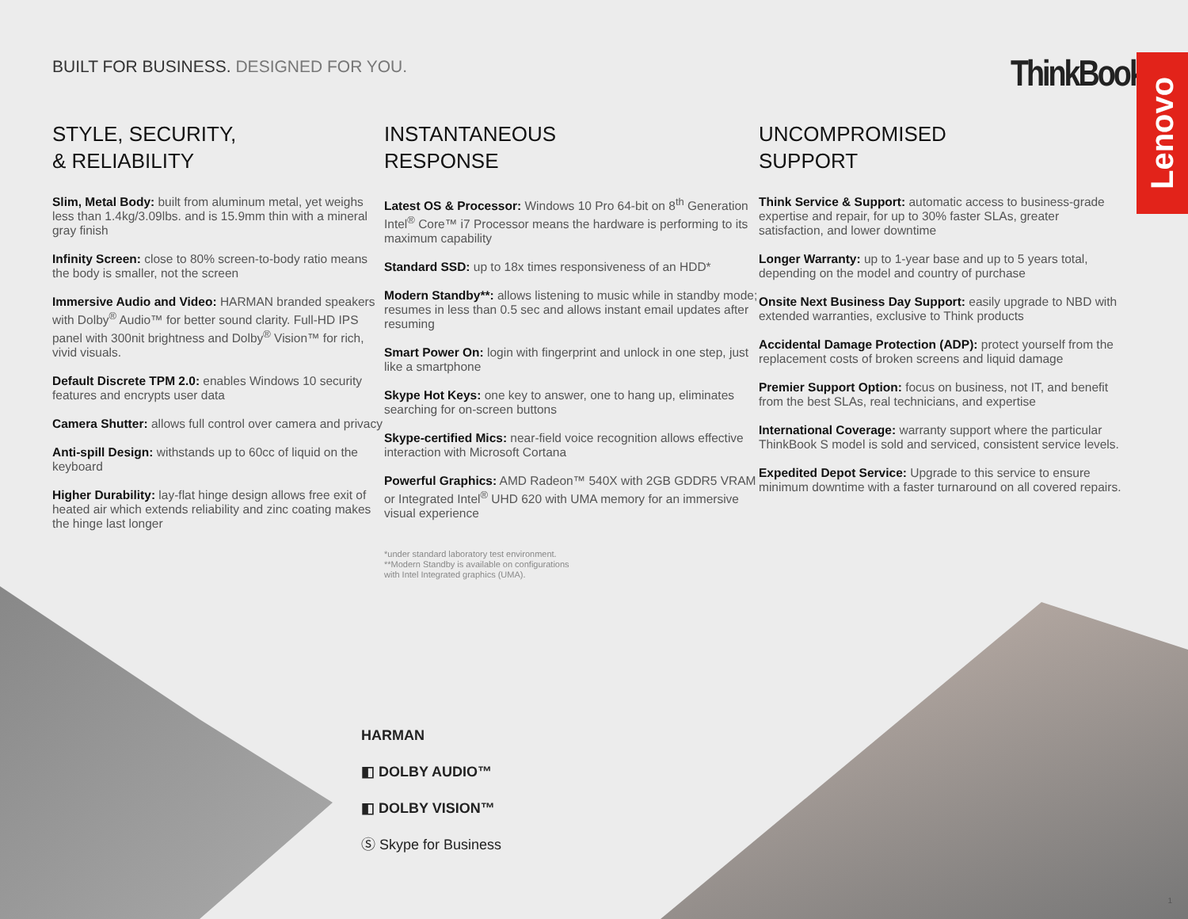BUILT FOR BUSINESS. DESIGNED FOR YOU.
ThinkBook
Lenovo
STYLE, SECURITY,
& RELIABILITY
Slim, Metal Body: built from aluminum metal, yet weighs less than 1.4kg/3.09lbs. and is 15.9mm thin with a mineral gray finish
Infinity Screen: close to 80% screen-to-body ratio means the body is smaller, not the screen
Immersive Audio and Video: HARMAN branded speakers with Dolby<sup>®</sup> Audio™ for better sound clarity. Full-HD IPS panel with 300nit brightness and Dolby<sup>®</sup> Vision™ for rich, vivid visuals.
Default Discrete TPM 2.0: enables Windows 10 security features and encrypts user data
Camera Shutter: allows full control over camera and privacy
Anti-spill Design: withstands up to 60cc of liquid on the keyboard
Higher Durability: lay-flat hinge design allows free exit of heated air which extends reliability and zinc coating makes the hinge last longer
INSTANTANEOUS
RESPONSE
Latest OS & Processor: Windows 10 Pro 64-bit on 8<sup>th</sup> Generation Intel<sup>®</sup> Core™ i7 Processor means the hardware is performing to its maximum capability
Standard SSD: up to 18x times responsiveness of an HDD*
Modern Standby**: allows listening to music while in standby mode; resumes in less than 0.5 sec and allows instant email updates after resuming
Smart Power On: login with fingerprint and unlock in one step, just like a smartphone
Skype Hot Keys: one key to answer, one to hang up, eliminates searching for on-screen buttons
Skype-certified Mics: near-field voice recognition allows effective interaction with Microsoft Cortana
Powerful Graphics: AMD Radeon™ 540X with 2GB GDDR5 VRAM or Integrated Intel<sup>®</sup> UHD 620 with UMA memory for an immersive visual experience
*under standard laboratory test environment.
**Modern Standby is available on configurations
with Intel Integrated graphics (UMA).
UNCOMPROMISED
SUPPORT
Think Service & Support: automatic access to business-grade expertise and repair, for up to 30% faster SLAs, greater satisfaction, and lower downtime
Longer Warranty: up to 1-year base and up to 5 years total, depending on the model and country of purchase
Onsite Next Business Day Support: easily upgrade to NBD with extended warranties, exclusive to Think products
Accidental Damage Protection (ADP): protect yourself from the replacement costs of broken screens and liquid damage
Premier Support Option: focus on business, not IT, and benefit from the best SLAs, real technicians, and expertise
International Coverage: warranty support where the particular ThinkBook S model is sold and serviced, consistent service levels.
Expedited Depot Service: Upgrade to this service to ensure minimum downtime with a faster turnaround on all covered repairs.
HARMAN
◧ DOLBY AUDIO™
◧ DOLBY VISION™
Ⓢ Skype for Business
1